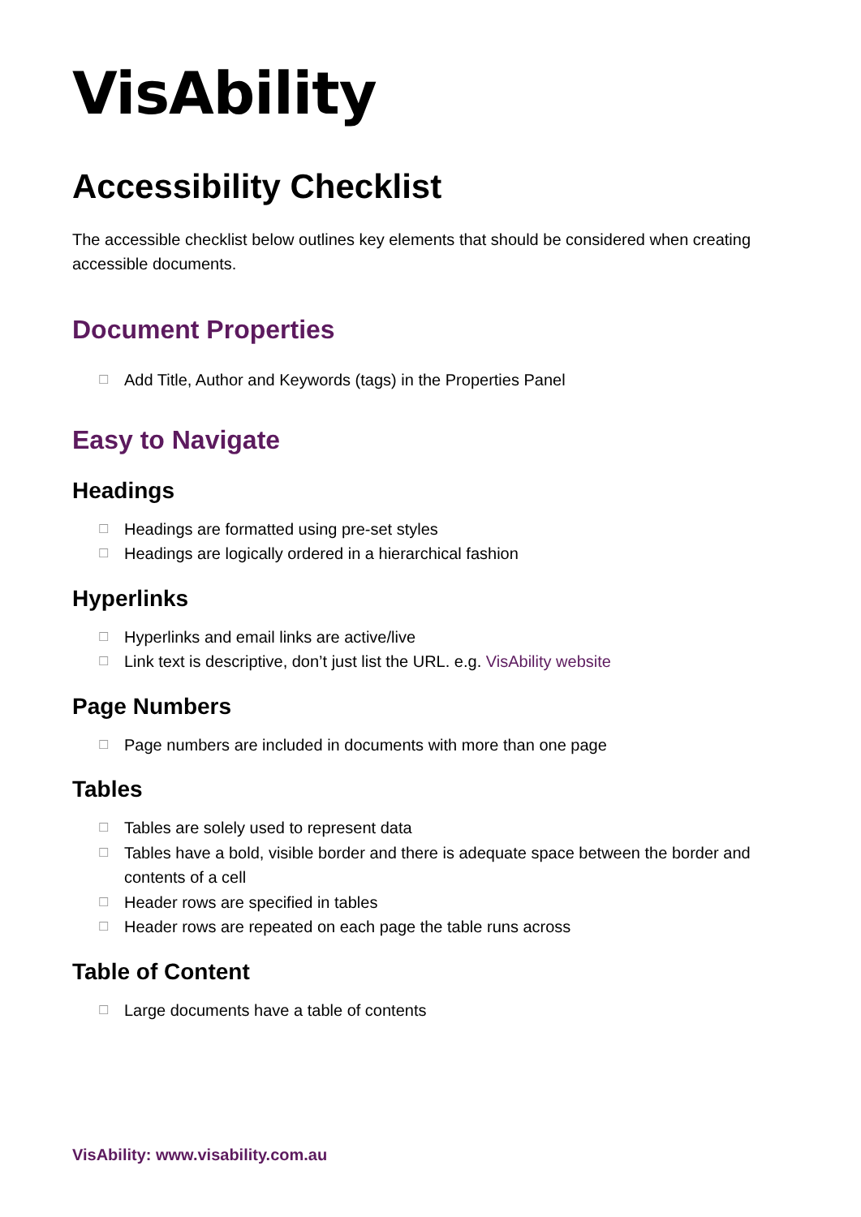VisAbility
Accessibility Checklist
The accessible checklist below outlines key elements that should be considered when creating accessible documents.
Document Properties
☐ Add Title, Author and Keywords (tags) in the Properties Panel
Easy to Navigate
Headings
☐ Headings are formatted using pre-set styles
☐ Headings are logically ordered in a hierarchical fashion
Hyperlinks
☐ Hyperlinks and email links are active/live
☐ Link text is descriptive, don’t just list the URL. e.g. VisAbility website
Page Numbers
☐ Page numbers are included in documents with more than one page
Tables
☐ Tables are solely used to represent data
☐ Tables have a bold, visible border and there is adequate space between the border and contents of a cell
☐ Header rows are specified in tables
☐ Header rows are repeated on each page the table runs across
Table of Content
☐ Large documents have a table of contents
VisAbility: www.visability.com.au